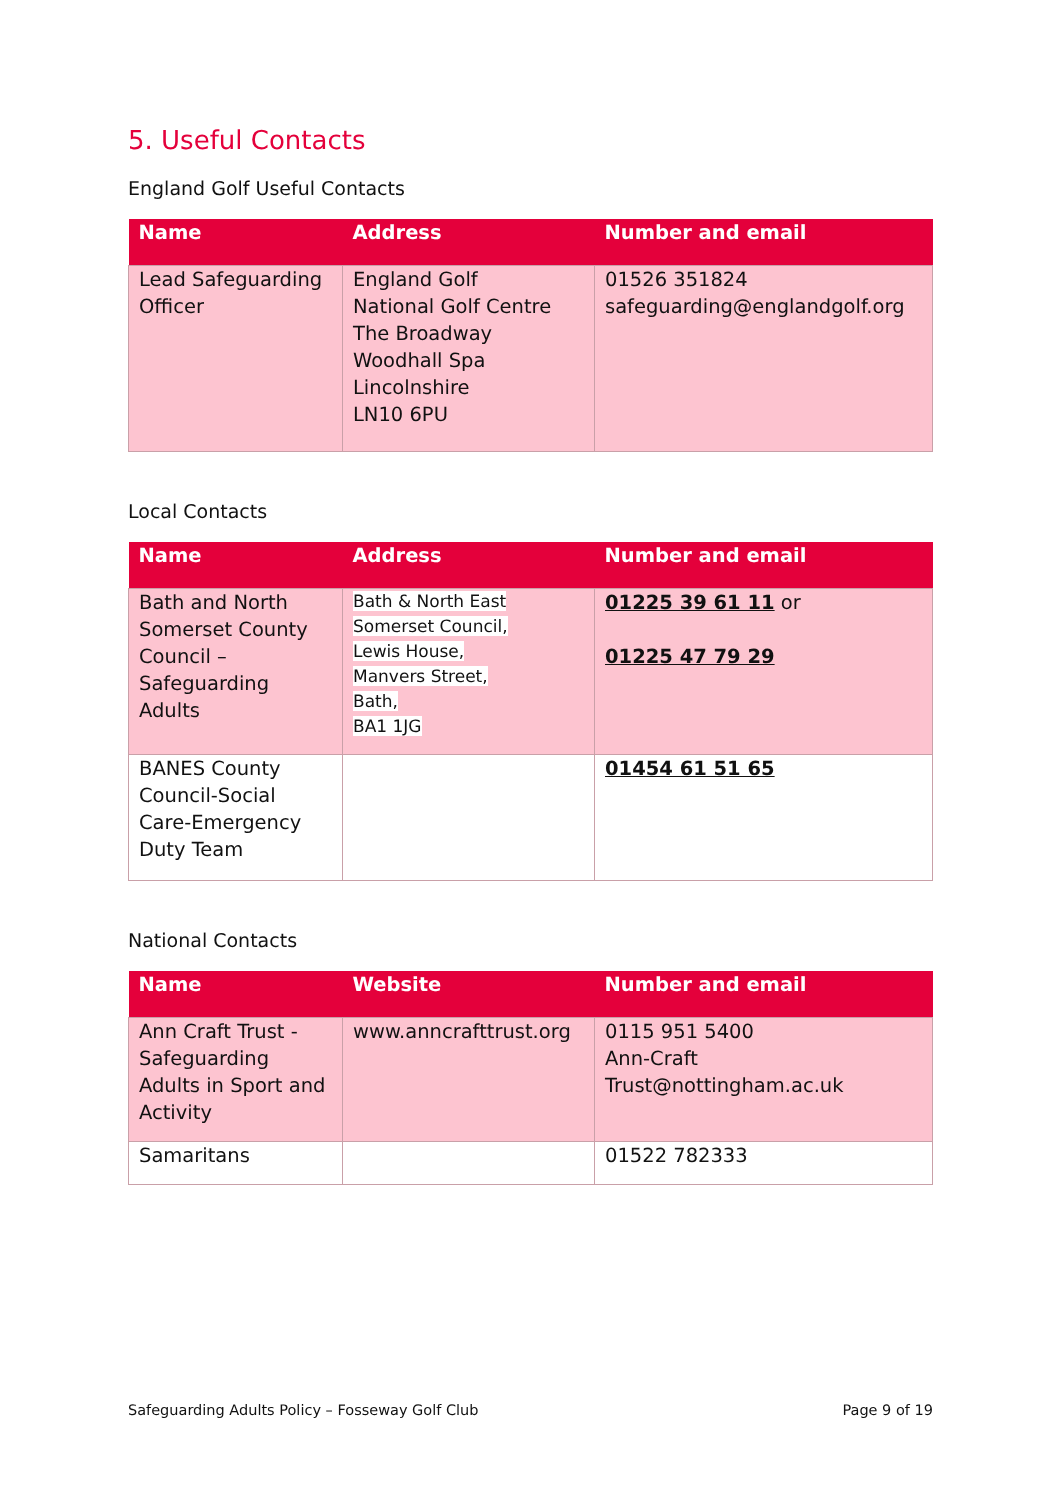5. Useful Contacts
England Golf Useful Contacts
| Name | Address | Number and email |
| --- | --- | --- |
| Lead Safeguarding Officer | England Golf National Golf Centre The Broadway Woodhall Spa Lincolnshire LN10 6PU | 01526 351824 safeguarding@englandgolf.org |
Local Contacts
| Name | Address | Number and email |
| --- | --- | --- |
| Bath and North Somerset County Council – Safeguarding Adults | Bath & North East Somerset Council, Lewis House, Manvers Street, Bath, BA1 1JG | 01225 39 61 11 or 01225 47 79 29 |
| BANES County Council-Social Care-Emergency Duty Team | | 01454 61 51 65 |
National Contacts
| Name | Website | Number and email |
| --- | --- | --- |
| Ann Craft Trust - Safeguarding Adults in Sport and Activity | www.anncrafttrust.org | 0115 951 5400 Ann-Craft Trust@nottingham.ac.uk |
| Samaritans | | 01522 782333 |
Safeguarding Adults Policy – Fosseway Golf Club Page 9 of 19